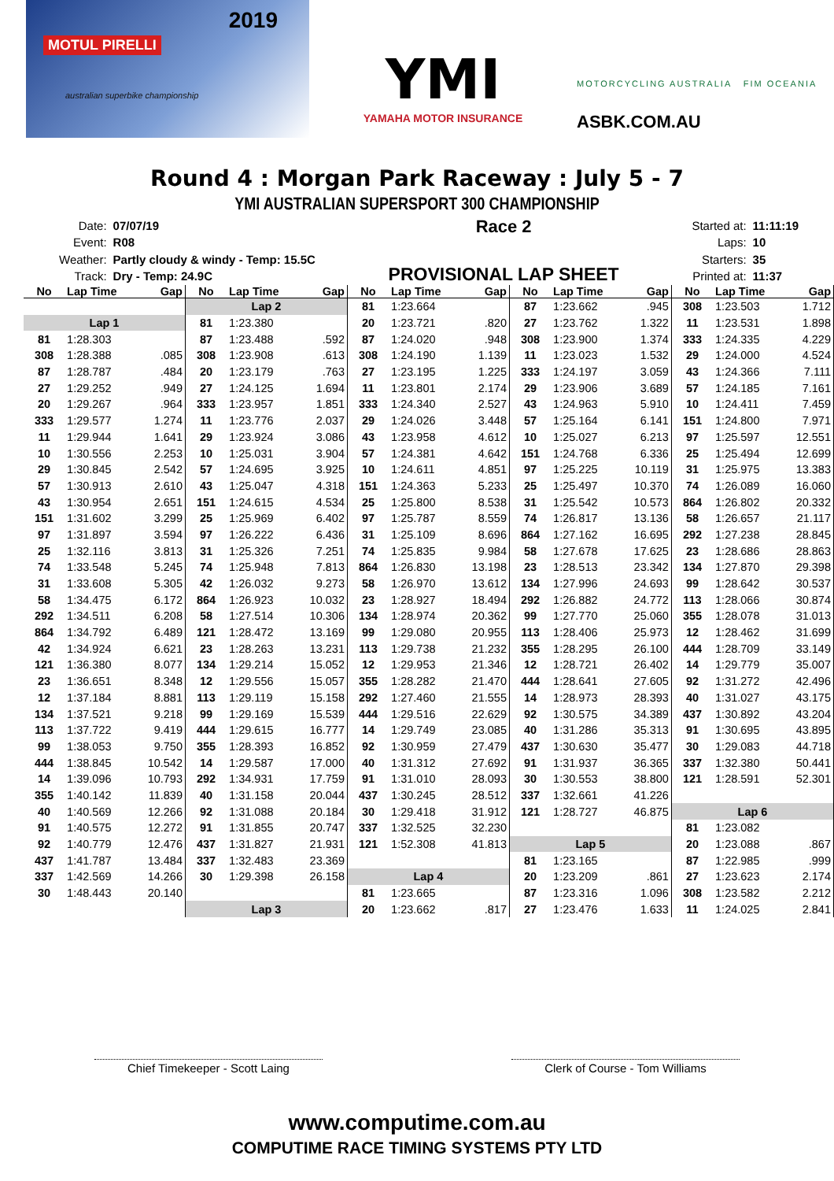2019
MOTUL PIRELLI
australian superbike championship
YMI
YAMAHA MOTOR INSURANCE
MOTORCYCLING AUSTRALIA FIM OCEANIA
ASBK.COM.AU
Round 4 : Morgan Park Raceway : July 5 - 7
YMI AUSTRALIAN SUPERSPORT 300 CHAMPIONSHIP
| Date: | 07/07/19 |
| Event: | R08 |
| Weather: | Partly cloudy & windy - Temp: 15.5C |
| Track: | Dry - Temp: 24.9C |
Race 2
PROVISIONAL LAP SHEET
| Started at: | 11:11:19 |
| Laps: | 10 |
| Starters: | 35 |
| Printed at: | 11:37 |
| No | Lap Time | Gap | No | Lap Time | Gap | No | Lap Time | Gap | No | Lap Time | Gap | No | Lap Time | Gap |
| --- | --- | --- | --- | --- | --- | --- | --- | --- | --- | --- | --- | --- | --- | --- |
| | | | Lap 2 | | | 81 | 1:23.664 | | 87 | 1:23.662 | .945 | 308 | 1:23.503 | 1.712 |
| Lap 1 | | | 81 | 1:23.380 | | 20 | 1:23.721 | .820 | 27 | 1:23.762 | 1.322 | 11 | 1:23.531 | 1.898 |
| 81 | 1:28.303 | | 87 | 1:23.488 | .592 | 87 | 1:24.020 | .948 | 308 | 1:23.900 | 1.374 | 333 | 1:24.335 | 4.229 |
| 308 | 1:28.388 | .085 | 308 | 1:23.908 | .613 | 308 | 1:24.190 | 1.139 | 11 | 1:23.023 | 1.532 | 29 | 1:24.000 | 4.524 |
| 87 | 1:28.787 | .484 | 20 | 1:23.179 | .763 | 27 | 1:23.195 | 1.225 | 333 | 1:24.197 | 3.059 | 43 | 1:24.366 | 7.111 |
| 27 | 1:29.252 | .949 | 27 | 1:24.125 | 1.694 | 11 | 1:23.801 | 2.174 | 29 | 1:23.906 | 3.689 | 57 | 1:24.185 | 7.161 |
| 20 | 1:29.267 | .964 | 333 | 1:23.957 | 1.851 | 333 | 1:24.340 | 2.527 | 43 | 1:24.963 | 5.910 | 10 | 1:24.411 | 7.459 |
| 333 | 1:29.577 | 1.274 | 11 | 1:23.776 | 2.037 | 29 | 1:24.026 | 3.448 | 57 | 1:25.164 | 6.141 | 151 | 1:24.800 | 7.971 |
| 11 | 1:29.944 | 1.641 | 29 | 1:23.924 | 3.086 | 43 | 1:23.958 | 4.612 | 10 | 1:25.027 | 6.213 | 97 | 1:25.597 | 12.551 |
| 10 | 1:30.556 | 2.253 | 10 | 1:25.031 | 3.904 | 57 | 1:24.381 | 4.642 | 151 | 1:24.768 | 6.336 | 25 | 1:25.494 | 12.699 |
| 29 | 1:30.845 | 2.542 | 57 | 1:24.695 | 3.925 | 10 | 1:24.611 | 4.851 | 97 | 1:25.225 | 10.119 | 31 | 1:25.975 | 13.383 |
| 57 | 1:30.913 | 2.610 | 43 | 1:25.047 | 4.318 | 151 | 1:24.363 | 5.233 | 25 | 1:25.497 | 10.370 | 74 | 1:26.089 | 16.060 |
| 43 | 1:30.954 | 2.651 | 151 | 1:24.615 | 4.534 | 25 | 1:25.800 | 8.538 | 31 | 1:25.542 | 10.573 | 864 | 1:26.802 | 20.332 |
| 151 | 1:31.602 | 3.299 | 25 | 1:25.969 | 6.402 | 97 | 1:25.787 | 8.559 | 74 | 1:26.817 | 13.136 | 58 | 1:26.657 | 21.117 |
| 97 | 1:31.897 | 3.594 | 97 | 1:26.222 | 6.436 | 31 | 1:25.109 | 8.696 | 864 | 1:27.162 | 16.695 | 292 | 1:27.238 | 28.845 |
| 25 | 1:32.116 | 3.813 | 31 | 1:25.326 | 7.251 | 74 | 1:25.835 | 9.984 | 58 | 1:27.678 | 17.625 | 23 | 1:28.686 | 28.863 |
| 74 | 1:33.548 | 5.245 | 74 | 1:25.948 | 7.813 | 864 | 1:26.830 | 13.198 | 23 | 1:28.513 | 23.342 | 134 | 1:27.870 | 29.398 |
| 31 | 1:33.608 | 5.305 | 42 | 1:26.032 | 9.273 | 58 | 1:26.970 | 13.612 | 134 | 1:27.996 | 24.693 | 99 | 1:28.642 | 30.537 |
| 58 | 1:34.475 | 6.172 | 864 | 1:26.923 | 10.032 | 23 | 1:28.927 | 18.494 | 292 | 1:26.882 | 24.772 | 113 | 1:28.066 | 30.874 |
| 292 | 1:34.511 | 6.208 | 58 | 1:27.514 | 10.306 | 134 | 1:28.974 | 20.362 | 99 | 1:27.770 | 25.060 | 355 | 1:28.078 | 31.013 |
| 864 | 1:34.792 | 6.489 | 121 | 1:28.472 | 13.169 | 99 | 1:29.080 | 20.955 | 113 | 1:28.406 | 25.973 | 12 | 1:28.462 | 31.699 |
| 42 | 1:34.924 | 6.621 | 23 | 1:28.263 | 13.231 | 113 | 1:29.738 | 21.232 | 355 | 1:28.295 | 26.100 | 444 | 1:28.709 | 33.149 |
| 121 | 1:36.380 | 8.077 | 134 | 1:29.214 | 15.052 | 12 | 1:29.953 | 21.346 | 12 | 1:28.721 | 26.402 | 14 | 1:29.779 | 35.007 |
| 23 | 1:36.651 | 8.348 | 12 | 1:29.556 | 15.057 | 355 | 1:28.282 | 21.470 | 444 | 1:28.641 | 27.605 | 92 | 1:31.272 | 42.496 |
| 12 | 1:37.184 | 8.881 | 113 | 1:29.119 | 15.158 | 292 | 1:27.460 | 21.555 | 14 | 1:28.973 | 28.393 | 40 | 1:31.027 | 43.175 |
| 134 | 1:37.521 | 9.218 | 99 | 1:29.169 | 15.539 | 444 | 1:29.516 | 22.629 | 92 | 1:30.575 | 34.389 | 437 | 1:30.892 | 43.204 |
| 113 | 1:37.722 | 9.419 | 444 | 1:29.615 | 16.777 | 14 | 1:29.749 | 23.085 | 40 | 1:31.286 | 35.313 | 91 | 1:30.695 | 43.895 |
| 99 | 1:38.053 | 9.750 | 355 | 1:28.393 | 16.852 | 92 | 1:30.959 | 27.479 | 437 | 1:30.630 | 35.477 | 30 | 1:29.083 | 44.718 |
| 444 | 1:38.845 | 10.542 | 14 | 1:29.587 | 17.000 | 40 | 1:31.312 | 27.692 | 91 | 1:31.937 | 36.365 | 337 | 1:32.380 | 50.441 |
| 14 | 1:39.096 | 10.793 | 292 | 1:34.931 | 17.759 | 91 | 1:31.010 | 28.093 | 30 | 1:30.553 | 38.800 | 121 | 1:28.591 | 52.301 |
| 355 | 1:40.142 | 11.839 | 40 | 1:31.158 | 20.044 | 437 | 1:30.245 | 28.512 | 337 | 1:32.661 | 41.226 | | | |
| 40 | 1:40.569 | 12.266 | 92 | 1:31.088 | 20.184 | 30 | 1:29.418 | 31.912 | 121 | 1:28.727 | 46.875 | Lap 6 | | |
| 91 | 1:40.575 | 12.272 | 91 | 1:31.855 | 20.747 | 337 | 1:32.525 | 32.230 | | | | 81 | 1:23.082 | |
| 92 | 1:40.779 | 12.476 | 437 | 1:31.827 | 21.931 | 121 | 1:52.308 | 41.813 | Lap 5 | | | 20 | 1:23.088 | .867 |
| 437 | 1:41.787 | 13.484 | 337 | 1:32.483 | 23.369 | | | | 81 | 1:23.165 | | 87 | 1:22.985 | .999 |
| 337 | 1:42.569 | 14.266 | 30 | 1:29.398 | 26.158 | Lap 4 | | | 20 | 1:23.209 | .861 | 27 | 1:23.623 | 2.174 |
| 30 | 1:48.443 | 20.140 | | | | 81 | 1:23.665 | | 87 | 1:23.316 | 1.096 | 308 | 1:23.582 | 2.212 |
| | | | Lap 3 | | | 20 | 1:23.662 | .817 | 27 | 1:23.476 | 1.633 | 11 | 1:24.025 | 2.841 |
Chief Timekeeper - Scott Laing Clerk of Course - Tom Williams
www.computime.com.au
COMPUTIME RACE TIMING SYSTEMS PTY LTD